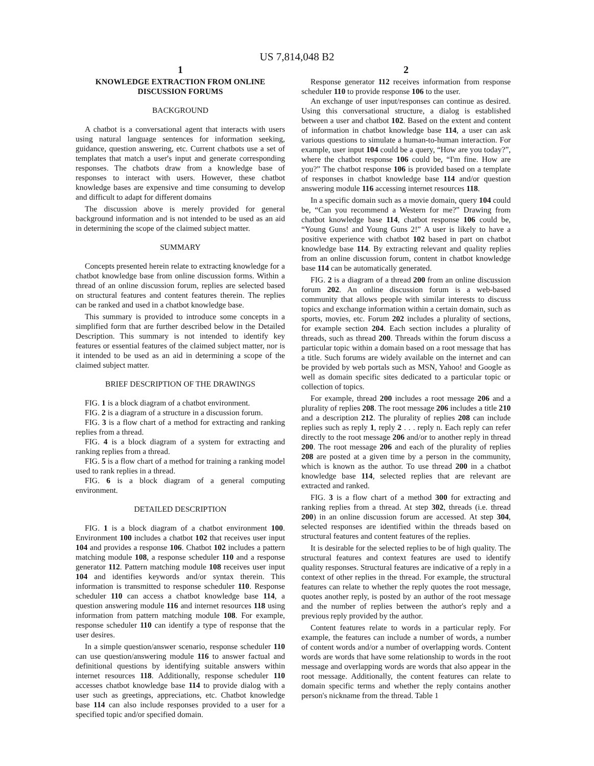US 7,814,048 B2
1
KNOWLEDGE EXTRACTION FROM ONLINE
DISCUSSION FORUMS
BACKGROUND
A chatbot is a conversational agent that interacts with users using natural language sentences for information seeking, guidance, question answering, etc. Current chatbots use a set of templates that match a user's input and generate corresponding responses. The chatbots draw from a knowledge base of responses to interact with users. However, these chatbot knowledge bases are expensive and time consuming to develop and difficult to adapt for different domains
The discussion above is merely provided for general background information and is not intended to be used as an aid in determining the scope of the claimed subject matter.
SUMMARY
Concepts presented herein relate to extracting knowledge for a chatbot knowledge base from online discussion forms. Within a thread of an online discussion forum, replies are selected based on structural features and content features therein. The replies can be ranked and used in a chatbot knowledge base.
This summary is provided to introduce some concepts in a simplified form that are further described below in the Detailed Description. This summary is not intended to identify key features or essential features of the claimed subject matter, nor is it intended to be used as an aid in determining a scope of the claimed subject matter.
BRIEF DESCRIPTION OF THE DRAWINGS
FIG. 1 is a block diagram of a chatbot environment.
FIG. 2 is a diagram of a structure in a discussion forum.
FIG. 3 is a flow chart of a method for extracting and ranking replies from a thread.
FIG. 4 is a block diagram of a system for extracting and ranking replies from a thread.
FIG. 5 is a flow chart of a method for training a ranking model used to rank replies in a thread.
FIG. 6 is a block diagram of a general computing environment.
DETAILED DESCRIPTION
FIG. 1 is a block diagram of a chatbot environment 100. Environment 100 includes a chatbot 102 that receives user input 104 and provides a response 106. Chatbot 102 includes a pattern matching module 108, a response scheduler 110 and a response generator 112. Pattern matching module 108 receives user input 104 and identifies keywords and/or syntax therein. This information is transmitted to response scheduler 110. Response scheduler 110 can access a chatbot knowledge base 114, a question answering module 116 and internet resources 118 using information from pattern matching module 108. For example, response scheduler 110 can identify a type of response that the user desires.
In a simple question/answer scenario, response scheduler 110 can use question/answering module 116 to answer factual and definitional questions by identifying suitable answers within internet resources 118. Additionally, response scheduler 110 accesses chatbot knowledge base 114 to provide dialog with a user such as greetings, appreciations, etc. Chatbot knowledge base 114 can also include responses provided to a user for a specified topic and/or specified domain.
2
Response generator 112 receives information from response scheduler 110 to provide response 106 to the user.
An exchange of user input/responses can continue as desired. Using this conversational structure, a dialog is established between a user and chatbot 102. Based on the extent and content of information in chatbot knowledge base 114, a user can ask various questions to simulate a human-to-human interaction. For example, user input 104 could be a query, “How are you today?”, where the chatbot response 106 could be, “I'm fine. How are you?” The chatbot response 106 is provided based on a template of responses in chatbot knowledge base 114 and/or question answering module 116 accessing internet resources 118.
In a specific domain such as a movie domain, query 104 could be, “Can you recommend a Western for me?” Drawing from chatbot knowledge base 114, chatbot response 106 could be, “Young Guns! and Young Guns 2!” A user is likely to have a positive experience with chatbot 102 based in part on chatbot knowledge base 114. By extracting relevant and quality replies from an online discussion forum, content in chatbot knowledge base 114 can be automatically generated.
FIG. 2 is a diagram of a thread 200 from an online discussion forum 202. An online discussion forum is a web-based community that allows people with similar interests to discuss topics and exchange information within a certain domain, such as sports, movies, etc. Forum 202 includes a plurality of sections, for example section 204. Each section includes a plurality of threads, such as thread 200. Threads within the forum discuss a particular topic within a domain based on a root message that has a title. Such forums are widely available on the internet and can be provided by web portals such as MSN, Yahoo! and Google as well as domain specific sites dedicated to a particular topic or collection of topics.
For example, thread 200 includes a root message 206 and a plurality of replies 208. The root message 206 includes a title 210 and a description 212. The plurality of replies 208 can include replies such as reply 1, reply 2 . . . reply n. Each reply can refer directly to the root message 206 and/or to another reply in thread 200. The root message 206 and each of the plurality of replies 208 are posted at a given time by a person in the community, which is known as the author. To use thread 200 in a chatbot knowledge base 114, selected replies that are relevant are extracted and ranked.
FIG. 3 is a flow chart of a method 300 for extracting and ranking replies from a thread. At step 302, threads (i.e. thread 200) in an online discussion forum are accessed. At step 304, selected responses are identified within the threads based on structural features and content features of the replies.
It is desirable for the selected replies to be of high quality. The structural features and context features are used to identify quality responses. Structural features are indicative of a reply in a context of other replies in the thread. For example, the structural features can relate to whether the reply quotes the root message, quotes another reply, is posted by an author of the root message and the number of replies between the author's reply and a previous reply provided by the author.
Content features relate to words in a particular reply. For example, the features can include a number of words, a number of content words and/or a number of overlapping words. Content words are words that have some relationship to words in the root message and overlapping words are words that also appear in the root message. Additionally, the content features can relate to domain specific terms and whether the reply contains another person's nickname from the thread. Table 1